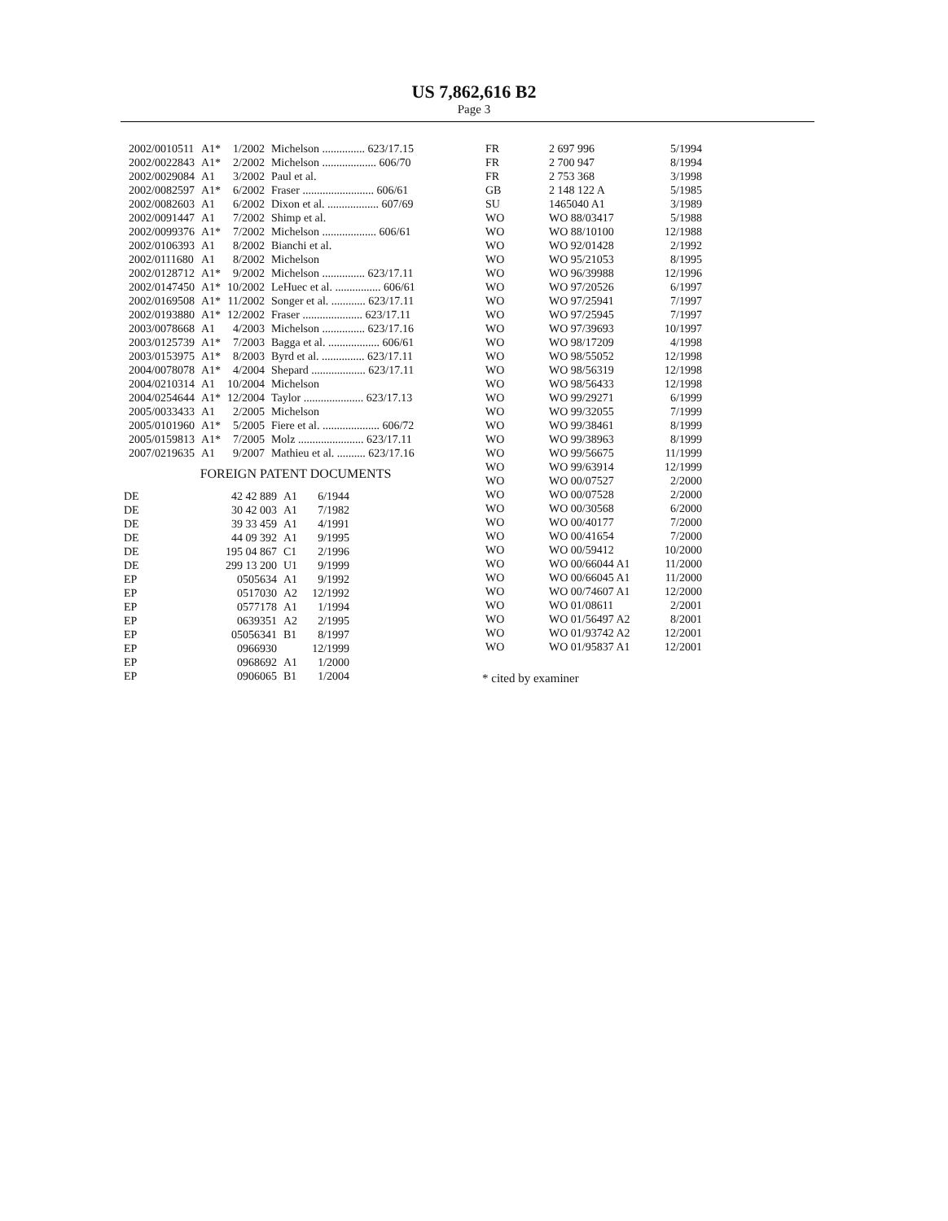US 7,862,616 B2
Page 3
| 2002/0010511 | A1* | 1/2002 | Michelson ............... 623/17.15 |
| 2002/0022843 | A1* | 2/2002 | Michelson ................... 606/70 |
| 2002/0029084 | A1 | 3/2002 | Paul et al. |
| 2002/0082597 | A1* | 6/2002 | Fraser ......................... 606/61 |
| 2002/0082603 | A1 | 6/2002 | Dixon et al. .................. 607/69 |
| 2002/0091447 | A1 | 7/2002 | Shimp et al. |
| 2002/0099376 | A1* | 7/2002 | Michelson ................... 606/61 |
| 2002/0106393 | A1 | 8/2002 | Bianchi et al. |
| 2002/0111680 | A1 | 8/2002 | Michelson |
| 2002/0128712 | A1* | 9/2002 | Michelson ............... 623/17.11 |
| 2002/0147450 | A1* | 10/2002 | LeHuec et al. ................ 606/61 |
| 2002/0169508 | A1* | 11/2002 | Songer et al. ............ 623/17.11 |
| 2002/0193880 | A1* | 12/2002 | Fraser ..................... 623/17.11 |
| 2003/0078668 | A1 | 4/2003 | Michelson ............... 623/17.16 |
| 2003/0125739 | A1* | 7/2003 | Bagga et al. .................. 606/61 |
| 2003/0153975 | A1* | 8/2003 | Byrd et al. ............... 623/17.11 |
| 2004/0078078 | A1* | 4/2004 | Shepard ................... 623/17.11 |
| 2004/0210314 | A1 | 10/2004 | Michelson |
| 2004/0254644 | A1* | 12/2004 | Taylor ..................... 623/17.13 |
| 2005/0033433 | A1 | 2/2005 | Michelson |
| 2005/0101960 | A1* | 5/2005 | Fiere et al. .................... 606/72 |
| 2005/0159813 | A1* | 7/2005 | Molz ....................... 623/17.11 |
| 2007/0219635 | A1 | 9/2007 | Mathieu et al. .......... 623/17.16 |
FOREIGN PATENT DOCUMENTS
| DE | 42 42 889 | A1 | 6/1944 |
| DE | 30 42 003 | A1 | 7/1982 |
| DE | 39 33 459 | A1 | 4/1991 |
| DE | 44 09 392 | A1 | 9/1995 |
| DE | 195 04 867 | C1 | 2/1996 |
| DE | 299 13 200 | U1 | 9/1999 |
| EP | 0505634 | A1 | 9/1992 |
| EP | 0517030 | A2 | 12/1992 |
| EP | 0577178 | A1 | 1/1994 |
| EP | 0639351 | A2 | 2/1995 |
| EP | 05056341 | B1 | 8/1997 |
| EP | 0966930 | | 12/1999 |
| EP | 0968692 | A1 | 1/2000 |
| EP | 0906065 | B1 | 1/2004 |
| FR | 2 697 996 | 5/1994 |
| FR | 2 700 947 | 8/1994 |
| FR | 2 753 368 | 3/1998 |
| GB | 2 148 122 A | 5/1985 |
| SU | 1465040 A1 | 3/1989 |
| WO | WO 88/03417 | 5/1988 |
| WO | WO 88/10100 | 12/1988 |
| WO | WO 92/01428 | 2/1992 |
| WO | WO 95/21053 | 8/1995 |
| WO | WO 96/39988 | 12/1996 |
| WO | WO 97/20526 | 6/1997 |
| WO | WO 97/25941 | 7/1997 |
| WO | WO 97/25945 | 7/1997 |
| WO | WO 97/39693 | 10/1997 |
| WO | WO 98/17209 | 4/1998 |
| WO | WO 98/55052 | 12/1998 |
| WO | WO 98/56319 | 12/1998 |
| WO | WO 98/56433 | 12/1998 |
| WO | WO 99/29271 | 6/1999 |
| WO | WO 99/32055 | 7/1999 |
| WO | WO 99/38461 | 8/1999 |
| WO | WO 99/38963 | 8/1999 |
| WO | WO 99/56675 | 11/1999 |
| WO | WO 99/63914 | 12/1999 |
| WO | WO 00/07527 | 2/2000 |
| WO | WO 00/07528 | 2/2000 |
| WO | WO 00/30568 | 6/2000 |
| WO | WO 00/40177 | 7/2000 |
| WO | WO 00/41654 | 7/2000 |
| WO | WO 00/59412 | 10/2000 |
| WO | WO 00/66044 A1 | 11/2000 |
| WO | WO 00/66045 A1 | 11/2000 |
| WO | WO 00/74607 A1 | 12/2000 |
| WO | WO 01/08611 | 2/2001 |
| WO | WO 01/56497 A2 | 8/2001 |
| WO | WO 01/93742 A2 | 12/2001 |
| WO | WO 01/95837 A1 | 12/2001 |
* cited by examiner